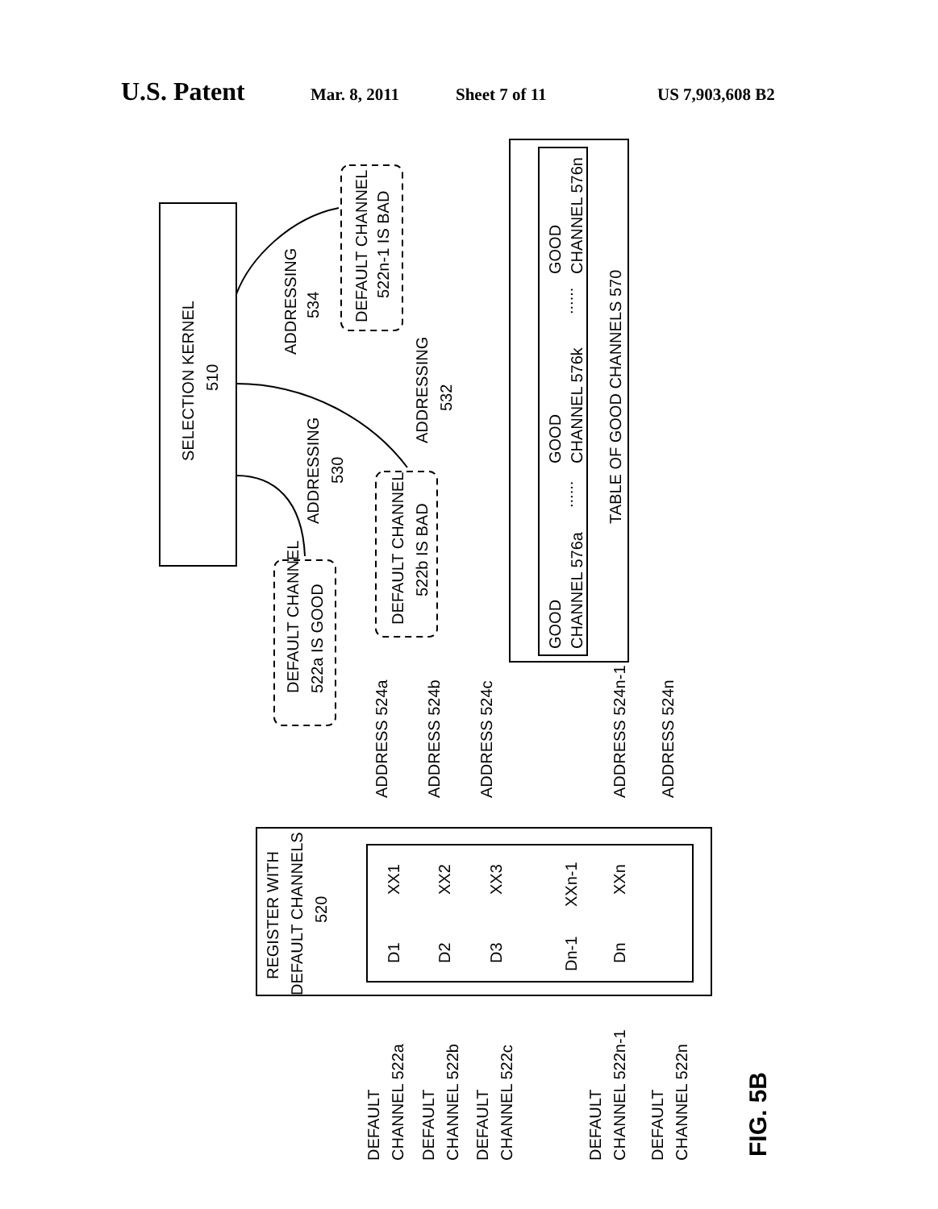U.S. Patent Mar. 8, 2011 Sheet 7 of 11 US 7,903,608 B2
SELECTION KERNEL
510
DEFAULT CHANNEL
522a IS GOOD
DEFAULT CHANNEL
522b IS BAD
DEFAULT CHANNEL
522n-1 IS BAD
ADDRESSING
530
ADDRESSING
532
ADDRESSING
534
GOOD
CHANNEL 576a
GOOD
CHANNEL 576k
GOOD
CHANNEL 576n
......
......
TABLE OF GOOD CHANNELS 570
REGISTER WITH
DEFAULT CHANNELS
520
D1
XX1
D2
XX2
D3
XX3
Dn-1
XXn-1
Dn
XXn
ADDRESS 524a
ADDRESS 524b
ADDRESS 524c
ADDRESS 524n-1
ADDRESS 524n
DEFAULT
CHANNEL 522a
DEFAULT
CHANNEL 522b
DEFAULT
CHANNEL 522c
DEFAULT
CHANNEL 522n-1
DEFAULT
CHANNEL 522n
FIG. 5B